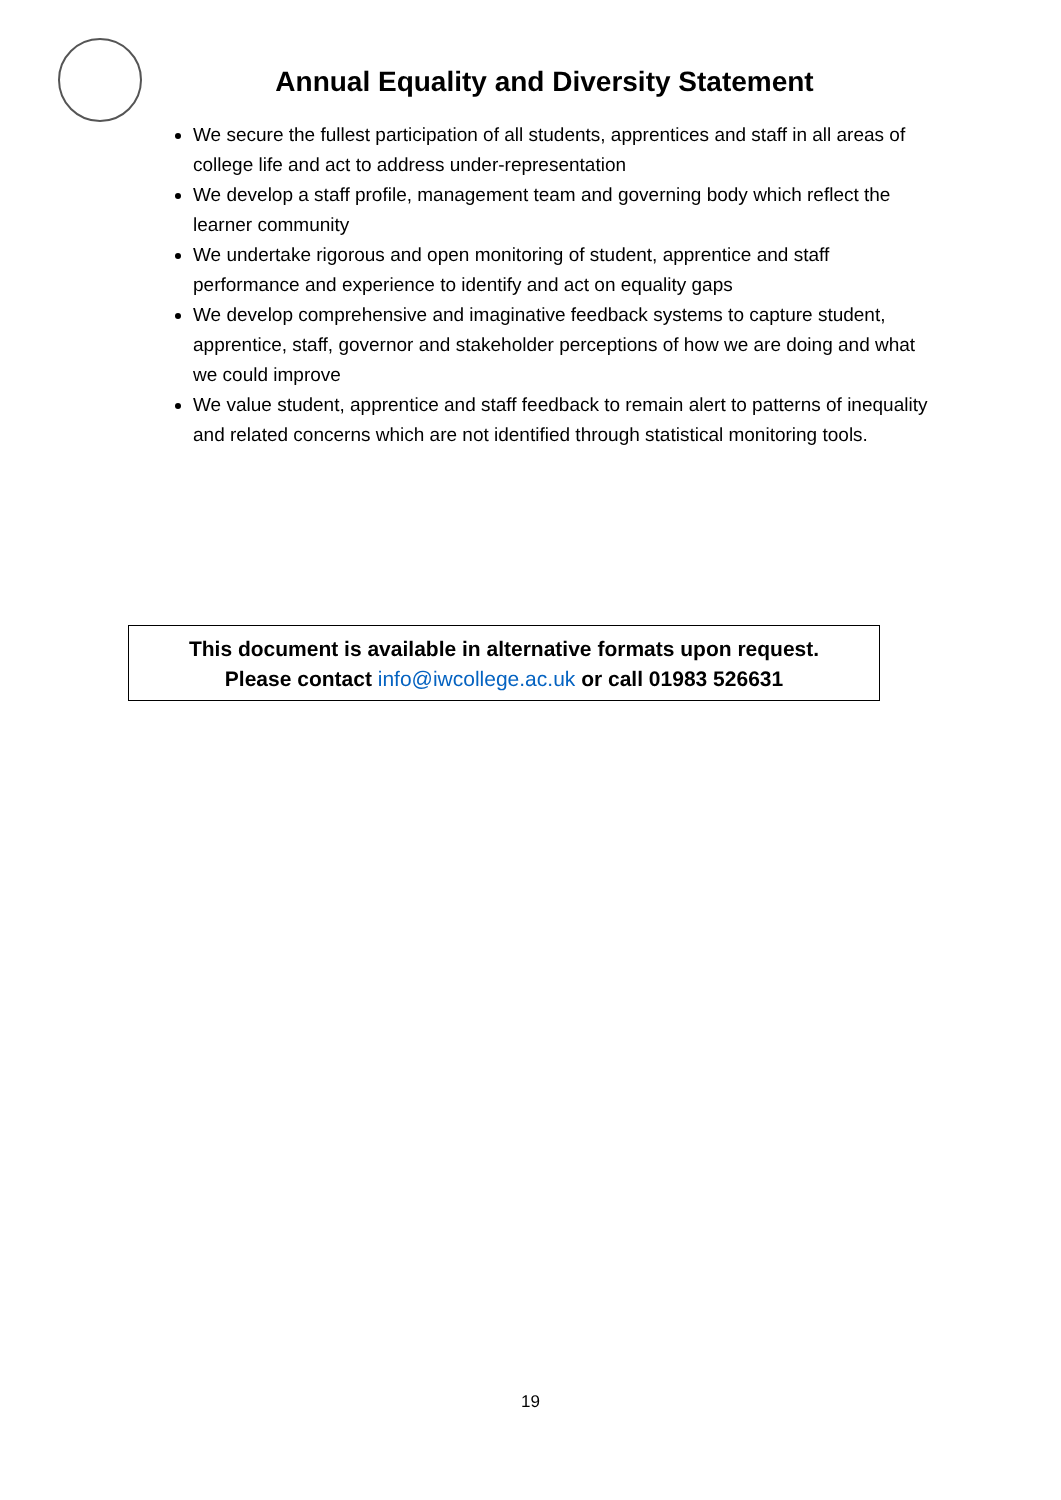Annual Equality and Diversity Statement
We secure the fullest participation of all students, apprentices and staff in all areas of college life and act to address under-representation
We develop a staff profile, management team and governing body which reflect the learner community
We undertake rigorous and open monitoring of student, apprentice and staff performance and experience to identify and act on equality gaps
We develop comprehensive and imaginative feedback systems to capture student, apprentice, staff, governor and stakeholder perceptions of how we are doing and what we could improve
We value student, apprentice and staff feedback to remain alert to patterns of inequality and related concerns which are not identified through statistical monitoring tools.
This document is available in alternative formats upon request.
Please contact info@iwcollege.ac.uk or call 01983 526631
19